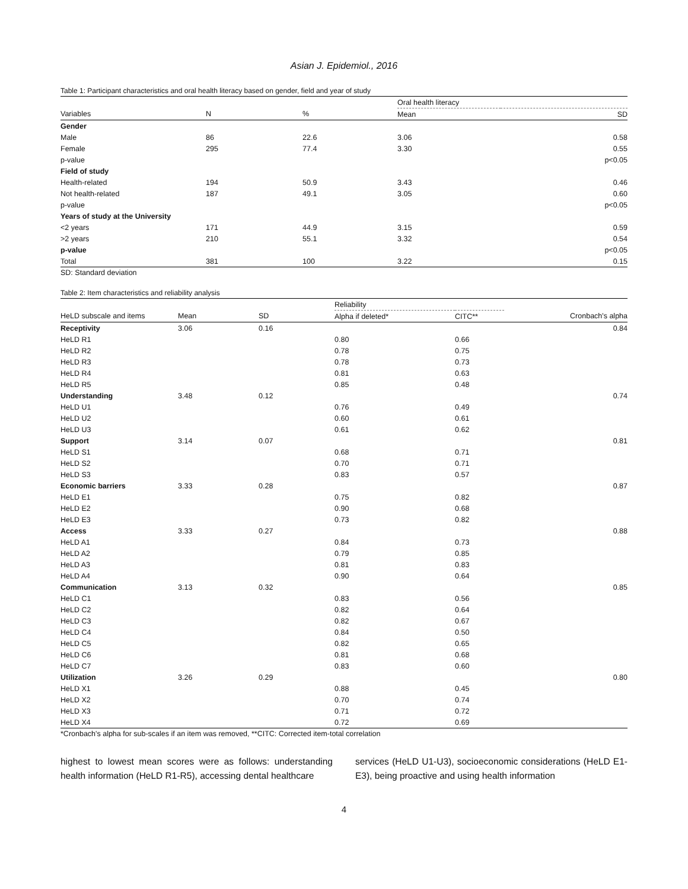Asian J. Epidemiol., 2016
Table 1: Participant characteristics and oral health literacy based on gender, field and year of study
| | | | Oral health literacy | |
| --- | --- | --- | --- | --- |
| Variables | N | % | Mean | SD |
| Gender | | | | |
| Male | 86 | 22.6 | 3.06 | 0.58 |
| Female | 295 | 77.4 | 3.30 | 0.55 |
| p-value | | | | p<0.05 |
| Field of study | | | | |
| Health-related | 194 | 50.9 | 3.43 | 0.46 |
| Not health-related | 187 | 49.1 | 3.05 | 0.60 |
| p-value | | | | p<0.05 |
| Years of study at the University | | | | |
| <2 years | 171 | 44.9 | 3.15 | 0.59 |
| >2 years | 210 | 55.1 | 3.32 | 0.54 |
| p-value | | | | p<0.05 |
| Total | 381 | 100 | 3.22 | 0.15 |
SD: Standard deviation
Table 2: Item characteristics and reliability analysis
| | | | Reliability | | |
| --- | --- | --- | --- | --- | --- |
| HeLD subscale and items | Mean | SD | Alpha if deleted* | CITC** | Cronbach's alpha |
| Receptivity | 3.06 | 0.16 | | | 0.84 |
| HeLD R1 | | | 0.80 | 0.66 | |
| HeLD R2 | | | 0.78 | 0.75 | |
| HeLD R3 | | | 0.78 | 0.73 | |
| HeLD R4 | | | 0.81 | 0.63 | |
| HeLD R5 | | | 0.85 | 0.48 | |
| Understanding | 3.48 | 0.12 | | | 0.74 |
| HeLD U1 | | | 0.76 | 0.49 | |
| HeLD U2 | | | 0.60 | 0.61 | |
| HeLD U3 | | | 0.61 | 0.62 | |
| Support | 3.14 | 0.07 | | | 0.81 |
| HeLD S1 | | | 0.68 | 0.71 | |
| HeLD S2 | | | 0.70 | 0.71 | |
| HeLD S3 | | | 0.83 | 0.57 | |
| Economic barriers | 3.33 | 0.28 | | | 0.87 |
| HeLD E1 | | | 0.75 | 0.82 | |
| HeLD E2 | | | 0.90 | 0.68 | |
| HeLD E3 | | | 0.73 | 0.82 | |
| Access | 3.33 | 0.27 | | | 0.88 |
| HeLD A1 | | | 0.84 | 0.73 | |
| HeLD A2 | | | 0.79 | 0.85 | |
| HeLD A3 | | | 0.81 | 0.83 | |
| HeLD A4 | | | 0.90 | 0.64 | |
| Communication | 3.13 | 0.32 | | | 0.85 |
| HeLD C1 | | | 0.83 | 0.56 | |
| HeLD C2 | | | 0.82 | 0.64 | |
| HeLD C3 | | | 0.82 | 0.67 | |
| HeLD C4 | | | 0.84 | 0.50 | |
| HeLD C5 | | | 0.82 | 0.65 | |
| HeLD C6 | | | 0.81 | 0.68 | |
| HeLD C7 | | | 0.83 | 0.60 | |
| Utilization | 3.26 | 0.29 | | | 0.80 |
| HeLD X1 | | | 0.88 | 0.45 | |
| HeLD X2 | | | 0.70 | 0.74 | |
| HeLD X3 | | | 0.71 | 0.72 | |
| HeLD X4 | | | 0.72 | 0.69 | |
*Cronbach's alpha for sub-scales if an item was removed, **CITC: Corrected item-total correlation
highest to lowest mean scores were as follows: understanding health information (HeLD R1-R5), accessing dental healthcare
services (HeLD U1-U3), socioeconomic considerations (HeLD E1-E3), being proactive and using health information
4